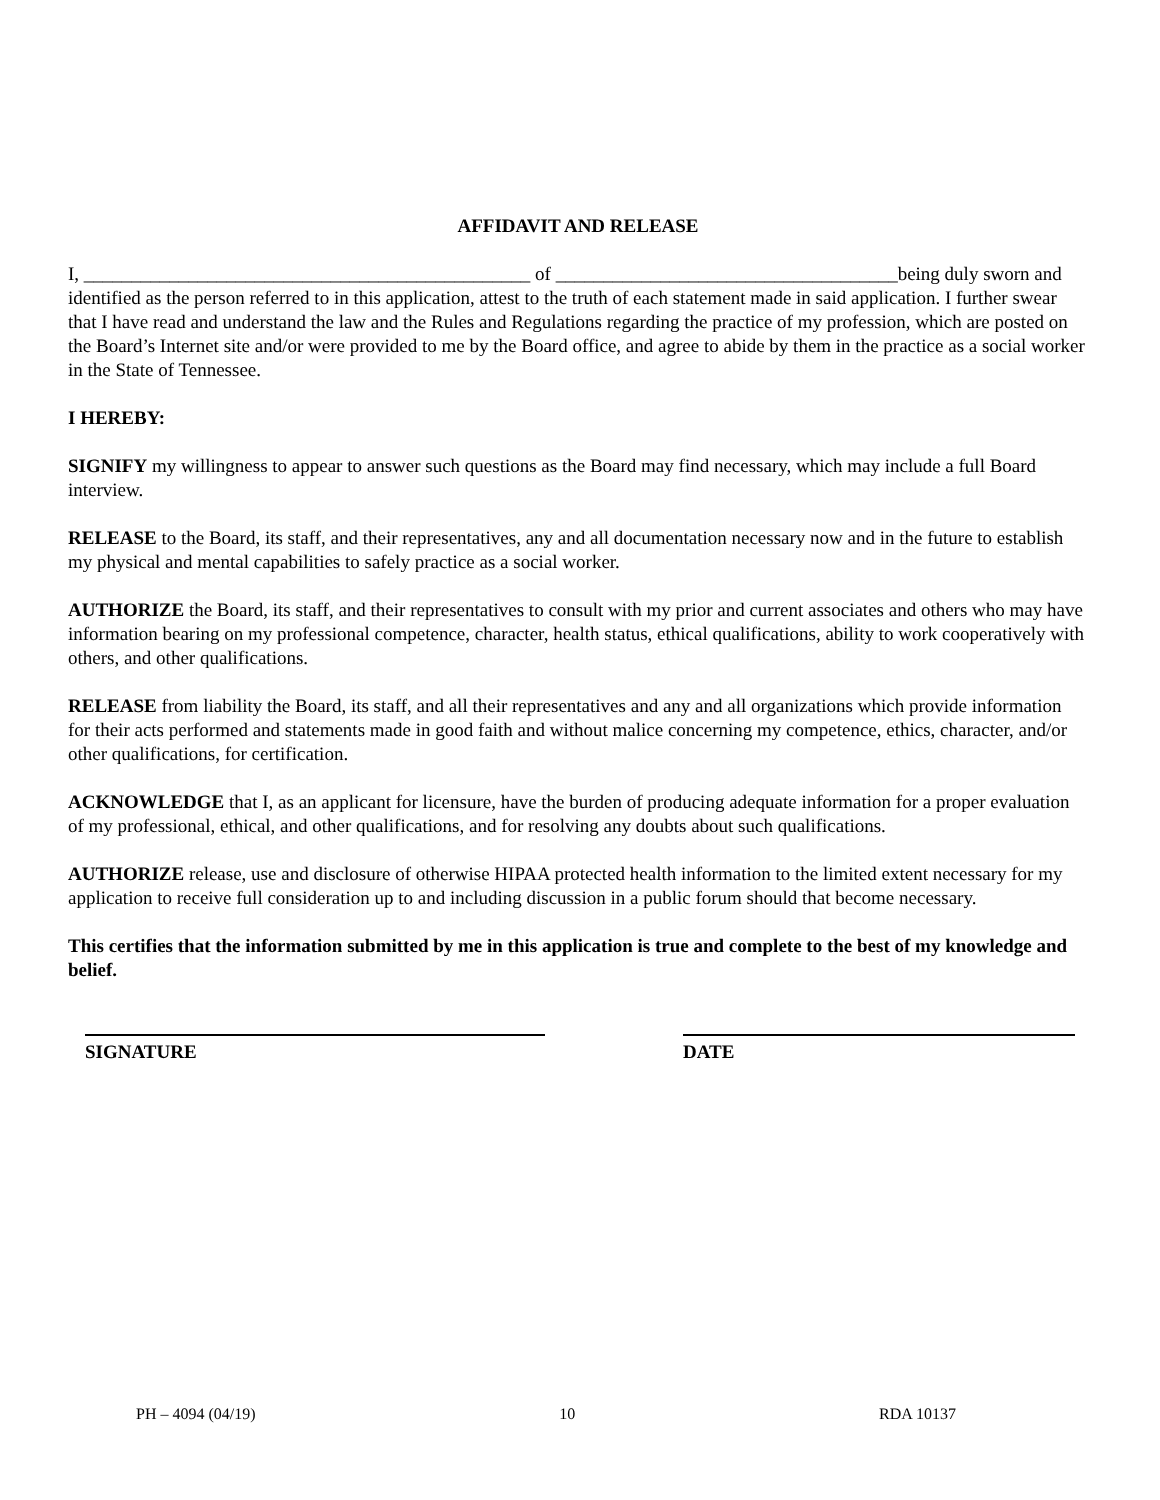AFFIDAVIT AND RELEASE
I, _______________________________________________ of ____________________________________being duly sworn and identified as the person referred to in this application, attest to the truth of each statement made in said application. I further swear that I have read and understand the law and the Rules and Regulations regarding the practice of my profession, which are posted on the Board’s Internet site and/or were provided to me by the Board office, and agree to abide by them in the practice as a social worker in the State of Tennessee.
I HEREBY:
SIGNIFY my willingness to appear to answer such questions as the Board may find necessary, which may include a full Board interview.
RELEASE to the Board, its staff, and their representatives, any and all documentation necessary now and in the future to establish my physical and mental capabilities to safely practice as a social worker.
AUTHORIZE the Board, its staff, and their representatives to consult with my prior and current associates and others who may have information bearing on my professional competence, character, health status, ethical qualifications, ability to work cooperatively with others, and other qualifications.
RELEASE from liability the Board, its staff, and all their representatives and any and all organizations which provide information for their acts performed and statements made in good faith and without malice concerning my competence, ethics, character, and/or other qualifications, for certification.
ACKNOWLEDGE that I, as an applicant for licensure, have the burden of producing adequate information for a proper evaluation of my professional, ethical, and other qualifications, and for resolving any doubts about such qualifications.
AUTHORIZE release, use and disclosure of otherwise HIPAA protected health information to the limited extent necessary for my application to receive full consideration up to and including discussion in a public forum should that become necessary.
This certifies that the information submitted by me in this application is true and complete to the best of my knowledge and belief.
SIGNATURE DATE
PH – 4094 (04/19) 10 RDA 10137